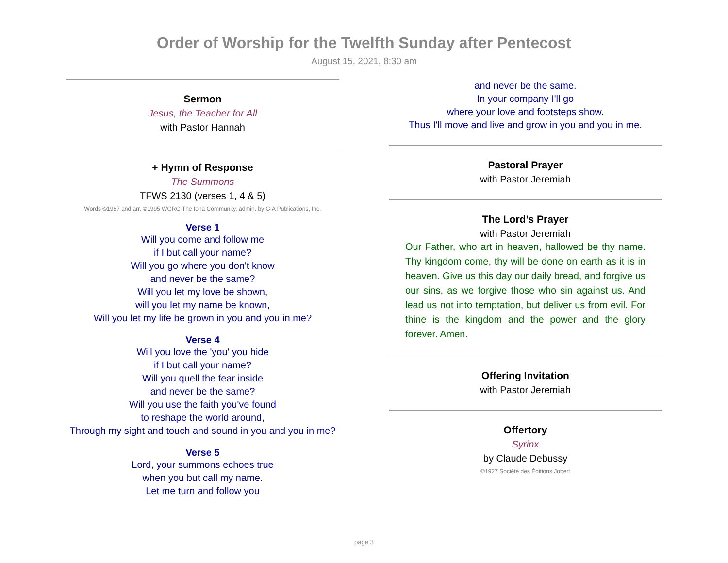Order of Worship for the Twelfth Sunday after Pentecost
August 15, 2021, 8:30 am
Sermon
Jesus, the Teacher for All
with Pastor Hannah
+ Hymn of Response
The Summons
TFWS 2130 (verses 1, 4 & 5)
Words ©1987 and arr. ©1995 WGRG The Iona Community, admin. by GIA Publications, Inc.
Verse 1
Will you come and follow me
if I but call your name?
Will you go where you don't know
and never be the same?
Will you let my love be shown,
will you let my name be known,
Will you let my life be grown in you and you in me?
Verse 4
Will you love the 'you' you hide
if I but call your name?
Will you quell the fear inside
and never be the same?
Will you use the faith you've found
to reshape the world around,
Through my sight and touch and sound in you and you in me?
Verse 5
Lord, your summons echoes true
when you but call my name.
Let me turn and follow you
and never be the same.
In your company I'll go
where your love and footsteps show.
Thus I'll move and live and grow in you and you in me.
Pastoral Prayer
with Pastor Jeremiah
The Lord’s Prayer
with Pastor Jeremiah
Our Father, who art in heaven, hallowed be thy name. Thy kingdom come, thy will be done on earth as it is in heaven. Give us this day our daily bread, and forgive us our sins, as we forgive those who sin against us. And lead us not into temptation, but deliver us from evil. For thine is the kingdom and the power and the glory forever. Amen.
Offering Invitation
with Pastor Jeremiah
Offertory
Syrinx
by Claude Debussy
©1927 Société des Éditions Jobert
page 3